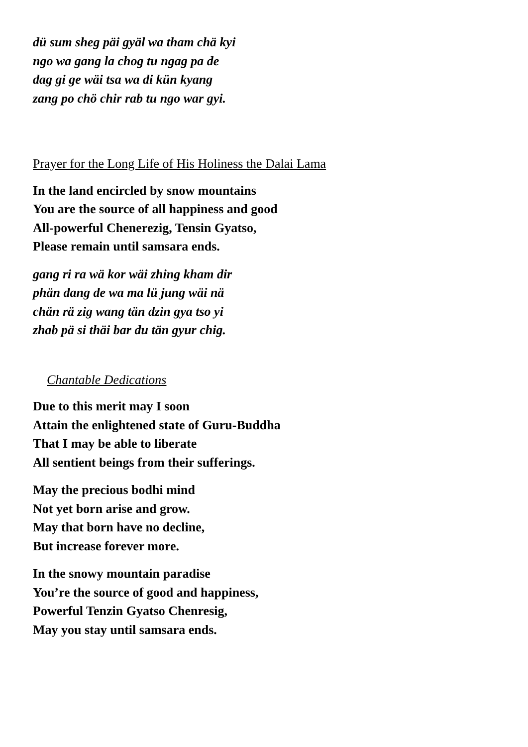dü sum sheg päi gyäl wa tham chä kyi
ngo wa gang la chog tu ngag pa de
dag gi ge wäi tsa wa di kün kyang
zang po chö chir rab tu ngo war gyi.
Prayer for the Long Life of His Holiness the Dalai Lama
In the land encircled by snow mountains
You are the source of all happiness and good
All-powerful Chenerezig, Tensin Gyatso,
Please remain until samsara ends.
gang ri ra wä kor wäi zhing kham dir
phän dang de wa ma lü jung wäi nä
chän rä zig wang tän dzin gya tso yi
zhab pä si thäi bar du tän gyur chig.
Chantable Dedications
Due to this merit may I soon
Attain the enlightened state of Guru-Buddha
That I may be able to liberate
All sentient beings from their sufferings.
May the precious bodhi mind
Not yet born arise and grow.
May that born have no decline,
But increase forever more.
In the snowy mountain paradise
You’re the source of good and happiness,
Powerful Tenzin Gyatso Chenresig,
May you stay until samsara ends.